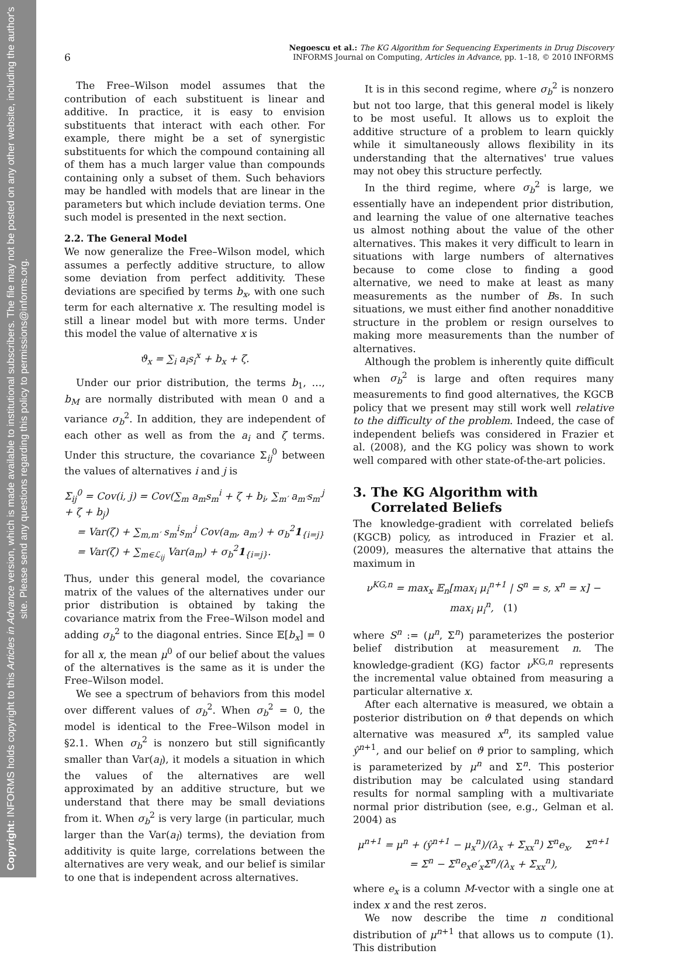Copyright: INFORMS holds copyright to this Articles in Advance version, which is made available to institutional subscribers. The file may not be posted on any other website, including the author's site. Please send any questions regarding this policy to permissions@informs.org.
Negoescu et al.: The KG Algorithm for Sequencing Experiments in Drug Discovery
6 INFORMS Journal on Computing, Articles in Advance, pp. 1–18, © 2010 INFORMS
The Free–Wilson model assumes that the contribution of each substituent is linear and additive. In practice, it is easy to envision substituents that interact with each other. For example, there might be a set of synergistic substituents for which the compound containing all of them has a much larger value than compounds containing only a subset of them. Such behaviors may be handled with models that are linear in the parameters but which include deviation terms. One such model is presented in the next section.
2.2. The General Model
We now generalize the Free–Wilson model, which assumes a perfectly additive structure, to allow some deviation from perfect additivity. These deviations are specified by terms b<sub>x</sub>, with one such term for each alternative x. The resulting model is still a linear model but with more terms. Under this model the value of alternative x is
ϑ<sub>x</sub> = ∑<sub>i</sub> a<sub>i</sub>s<sub>i</sub><sup>x</sup> + b<sub>x</sub> + ζ.
Under our prior distribution, the terms b<sub>1</sub>, …, b<sub>M</sub> are normally distributed with mean 0 and a variance σ<sub>b</sub><sup>2</sup>. In addition, they are independent of each other as well as from the a<sub>i</sub> and ζ terms. Under this structure, the covariance Σ<sub>ij</sub><sup>0</sup> between the values of alternatives i and j is
Σ<sub>ij</sub><sup>0</sup> = Cov(i, j) = Cov(∑<sub>m</sub> a<sub>m</sub>s<sub>m</sub><sup>i</sup> + ζ + b<sub>i</sub>, ∑<sub>m′</sub> a<sub>m′</sub>s<sub>m′</sub><sup>j</sup> + ζ + b<sub>j</sub>)
= Var(ζ) + ∑<sub>m,m′</sub> s<sub>m</sub><sup>i</sup>s<sub>m′</sub><sup>j</sup> Cov(a<sub>m</sub>, a<sub>m′</sub>) + σ<sub>b</sub><sup>2</sup>1<sub>{i=j}</sub>
= Var(ζ) + ∑<sub>m∈ℒ<sub>ij</sub></sub> Var(a<sub>m</sub>) + σ<sub>b</sub><sup>2</sup>1<sub>{i=j}</sub>.
Thus, under this general model, the covariance matrix of the values of the alternatives under our prior distribution is obtained by taking the covariance matrix from the Free–Wilson model and adding σ<sub>b</sub><sup>2</sup> to the diagonal entries. Since 𝔼[b<sub>x</sub>] = 0 for all x, the mean μ<sup>0</sup> of our belief about the values of the alternatives is the same as it is under the Free–Wilson model.
We see a spectrum of behaviors from this model over different values of σ<sub>b</sub><sup>2</sup>. When σ<sub>b</sub><sup>2</sup> = 0, the model is identical to the Free–Wilson model in §2.1. When σ<sub>b</sub><sup>2</sup> is nonzero but still significantly smaller than Var(a<sub>l</sub>), it models a situation in which the values of the alternatives are well approximated by an additive structure, but we understand that there may be small deviations from it. When σ<sub>b</sub><sup>2</sup> is very large (in particular, much larger than the Var(a<sub>l</sub>) terms), the deviation from additivity is quite large, correlations between the alternatives are very weak, and our belief is similar to one that is independent across alternatives.
It is in this second regime, where σ<sub>b</sub><sup>2</sup> is nonzero but not too large, that this general model is likely to be most useful. It allows us to exploit the additive structure of a problem to learn quickly while it simultaneously allows flexibility in its understanding that the alternatives' true values may not obey this structure perfectly.
In the third regime, where σ<sub>b</sub><sup>2</sup> is large, we essentially have an independent prior distribution, and learning the value of one alternative teaches us almost nothing about the value of the other alternatives. This makes it very difficult to learn in situations with large numbers of alternatives because to come close to finding a good alternative, we need to make at least as many measurements as the number of Bs. In such situations, we must either find another nonadditive structure in the problem or resign ourselves to making more measurements than the number of alternatives.
Although the problem is inherently quite difficult when σ<sub>b</sub><sup>2</sup> is large and often requires many measurements to find good alternatives, the KGCB policy that we present may still work well relative to the difficulty of the problem. Indeed, the case of independent beliefs was considered in Frazier et al. (2008), and the KG policy was shown to work well compared with other state-of-the-art policies.
3. The KG Algorithm with
Correlated Beliefs
The knowledge-gradient with correlated beliefs (KGCB) policy, as introduced in Frazier et al. (2009), measures the alternative that attains the maximum in
ν<sup>KG,n</sup> = max<sub>x</sub> 𝔼<sub>n</sub>[max<sub>i</sub> μ<sub>i</sub><sup>n+1</sup> | S<sup>n</sup> = s, x<sup>n</sup> = x] − max<sub>i</sub> μ<sub>i</sub><sup>n</sup>, (1)
where S<sup>n</sup> := (μ<sup>n</sup>, Σ<sup>n</sup>) parameterizes the posterior belief distribution at measurement n. The knowledge-gradient (KG) factor ν<sup>KG,n</sup> represents the incremental value obtained from measuring a particular alternative x.
After each alternative is measured, we obtain a posterior distribution on ϑ that depends on which alternative was measured x<sup>n</sup>, its sampled value ŷ<sup>n+1</sup>, and our belief on ϑ prior to sampling, which is parameterized by μ<sup>n</sup> and Σ<sup>n</sup>. This posterior distribution may be calculated using standard results for normal sampling with a multivariate normal prior distribution (see, e.g., Gelman et al. 2004) as
μ<sup>n+1</sup> = μ<sup>n</sup> + (ŷ<sup>n+1</sup> − μ<sub>x</sub><sup>n</sup>)/(λ<sub>x</sub> + Σ<sub>xx</sub><sup>n</sup>) Σ<sup>n</sup>e<sub>x</sub>, Σ<sup>n+1</sup> = Σ<sup>n</sup> − Σ<sup>n</sup>e<sub>x</sub>e′<sub>x</sub>Σ<sup>n</sup>/(λ<sub>x</sub> + Σ<sub>xx</sub><sup>n</sup>),
where e<sub>x</sub> is a column M-vector with a single one at index x and the rest zeros.
We now describe the time n conditional distribution of μ<sup>n+1</sup> that allows us to compute (1). This distribution